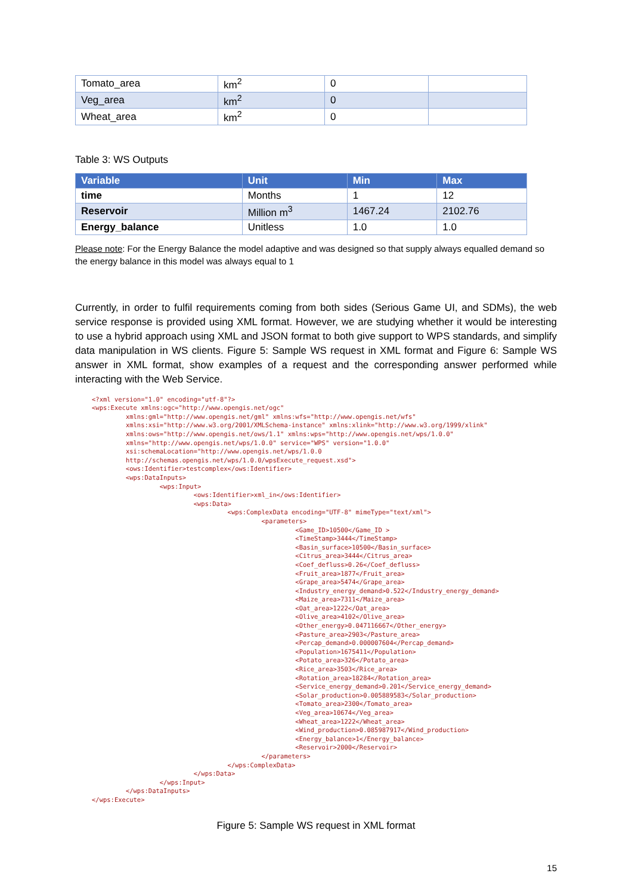| Tomato_area | km<sup>2</sup> | 0 | |
| Veg_area | km<sup>2</sup> | 0 | |
| Wheat_area | km<sup>2</sup> | 0 | |
Table 3: WS Outputs
| Variable | Unit | Min | Max |
| --- | --- | --- | --- |
| time | Months | 1 | 12 |
| Reservoir | Million m<sup>3</sup> | 1467.24 | 2102.76 |
| Energy_balance | Unitless | 1.0 | 1.0 |
Please note: For the Energy Balance the model adaptive and was designed so that supply always equalled demand so the energy balance in this model was always equal to 1
Currently, in order to fulfil requirements coming from both sides (Serious Game UI, and SDMs), the web service response is provided using XML format. However, we are studying whether it would be interesting to use a hybrid approach using XML and JSON format to both give support to WPS standards, and simplify data manipulation in WS clients. Figure 5: Sample WS request in XML format and Figure 6: Sample WS answer in XML format, show examples of a request and the corresponding answer performed while interacting with the Web Service.
<?xml version="1.0" encoding="utf-8"?>
<wps:Execute xmlns:ogc="http://www.opengis.net/ogc"
         xmlns:gml="http://www.opengis.net/gml" xmlns:wfs="http://www.opengis.net/wfs"
         xmlns:xsi="http://www.w3.org/2001/XMLSchema-instance" xmlns:xlink="http://www.w3.org/1999/xlink"
         xmlns:ows="http://www.opengis.net/ows/1.1" xmlns:wps="http://www.opengis.net/wps/1.0.0"
         xmlns="http://www.opengis.net/wps/1.0.0" service="WPS" version="1.0.0"
         xsi:schemaLocation="http://www.opengis.net/wps/1.0.0
         http://schemas.opengis.net/wps/1.0.0/wpsExecute_request.xsd">
         <ows:Identifier>testcomplex</ows:Identifier>
         <wps:DataInputs>
                  <wps:Input>
                           <ows:Identifier>xml_in</ows:Identifier>
                           <wps:Data>
                                    <wps:ComplexData encoding="UTF-8" mimeType="text/xml">
                                             <parameters>
                                                      <Game_ID>10500</Game_ID >
                                                      <TimeStamp>3444</TimeStamp>
                                                      <Basin_surface>10500</Basin_surface>
                                                      <Citrus_area>3444</Citrus_area>
                                                      <Coef_defluss>0.26</Coef_defluss>
                                                      <Fruit_area>1877</Fruit_area>
                                                      <Grape_area>5474</Grape_area>
                                                      <Industry_energy_demand>0.522</Industry_energy_demand>
                                                      <Maize_area>7311</Maize_area>
                                                      <Oat_area>1222</Oat_area>
                                                      <Olive_area>4102</Olive_area>
                                                      <Other_energy>0.047116667</Other_energy>
                                                      <Pasture_area>2903</Pasture_area>
                                                      <Percap_demand>0.000007604</Percap_demand>
                                                      <Population>1675411</Population>
                                                      <Potato_area>326</Potato_area>
                                                      <Rice_area>3503</Rice_area>
                                                      <Rotation_area>18284</Rotation_area>
                                                      <Service_energy_demand>0.201</Service_energy_demand>
                                                      <Solar_production>0.005889583</Solar_production>
                                                      <Tomato_area>2300</Tomato_area>
                                                      <Veg_area>10674</Veg_area>
                                                      <Wheat_area>1222</Wheat_area>
                                                      <Wind_production>0.085987917</Wind_production>
                                                      <Energy_balance>1</Energy_balance>
                                                      <Reservoir>2000</Reservoir>
                                             </parameters>
                                    </wps:ComplexData>
                           </wps:Data>
                  </wps:Input>
         </wps:DataInputs>
</wps:Execute>
Figure 5: Sample WS request in XML format
15